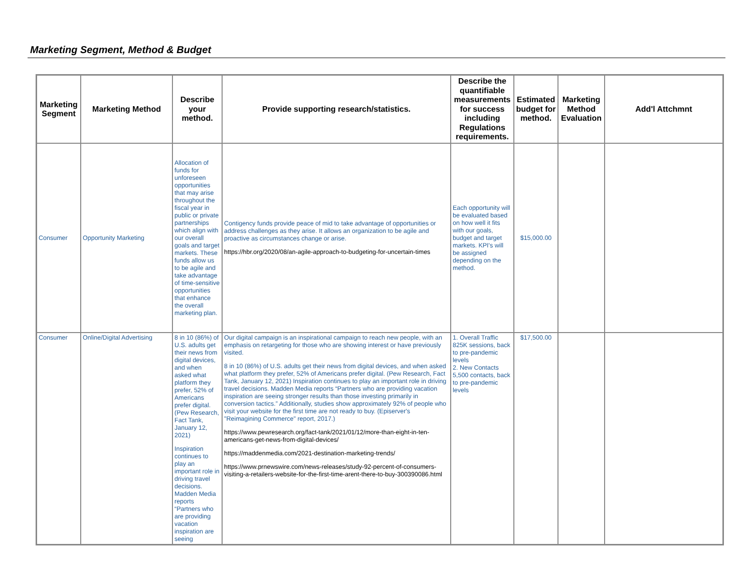Marketing Segment, Method & Budget
| Marketing Segment | Marketing Method | Describe your method. | Provide supporting research/statistics. | Describe the quantifiable measurements for success including Regulations requirements. | Estimated budget for method. | Marketing Method Evaluation | Add'l Attchmnt |
| --- | --- | --- | --- | --- | --- | --- | --- |
| Consumer | Opportunity Marketing | Allocation of funds for unforeseen opportunities that may arise throughout the fiscal year in public or private partnerships which align with our overall goals and target markets. These funds allow us to be agile and take advantage of time-sensitive opportunities that enhance the overall marketing plan. | Contigency funds provide peace of mid to take advantage of opportunities or address challenges as they arise. It allows an organization to be agile and proactive as circumstances change or arise. https://hbr.org/2020/08/an-agile-approach-to-budgeting-for-uncertain-times | Each opportunity will be evaluated based on how well it fits with our goals, budget and target markets. KPI's will be assigned depending on the method. | $15,000.00 | | |
| Consumer | Online/Digital Advertising | 8 in 10 (86%) of U.S. adults get their news from digital devices, and when asked what platform they prefer, 52% of Americans prefer digital. (Pew Research, Fact Tank, January 12, 2021) Inspiration continues to play an important role in driving travel decisions. Madden Media reports “Partners who are providing vacation inspiration are seeing | Our digital campaign is an inspirational campaign to reach new people, with an emphasis on retargeting for those who are showing interest or have previously visited. 8 in 10 (86%) of U.S. adults get their news from digital devices, and when asked what platform they prefer, 52% of Americans prefer digital. (Pew Research, Fact Tank, January 12, 2021) Inspiration continues to play an important role in driving travel decisions. Madden Media reports “Partners who are providing vacation inspiration are seeing stronger results than those investing primarily in conversion tactics.” Additionally, studies show approximately 92% of people who visit your website for the first time are not ready to buy. (Episerver's "Reimagining Commerce" report, 2017.) https://www.pewresearch.org/fact-tank/2021/01/12/more-than-eight-in-ten-americans-get-news-from-digital-devices/ https://maddenmedia.com/2021-destination-marketing-trends/ https://www.prnewswire.com/news-releases/study-92-percent-of-consumers-visiting-a-retailers-website-for-the-first-time-arent-there-to-buy-300390086.html | 1. Overall Traffic 825K sessions, back to pre-pandemic levels 2. New Contacts 5,500 contacts, back to pre-pandemic levels | $17,500.00 | | |